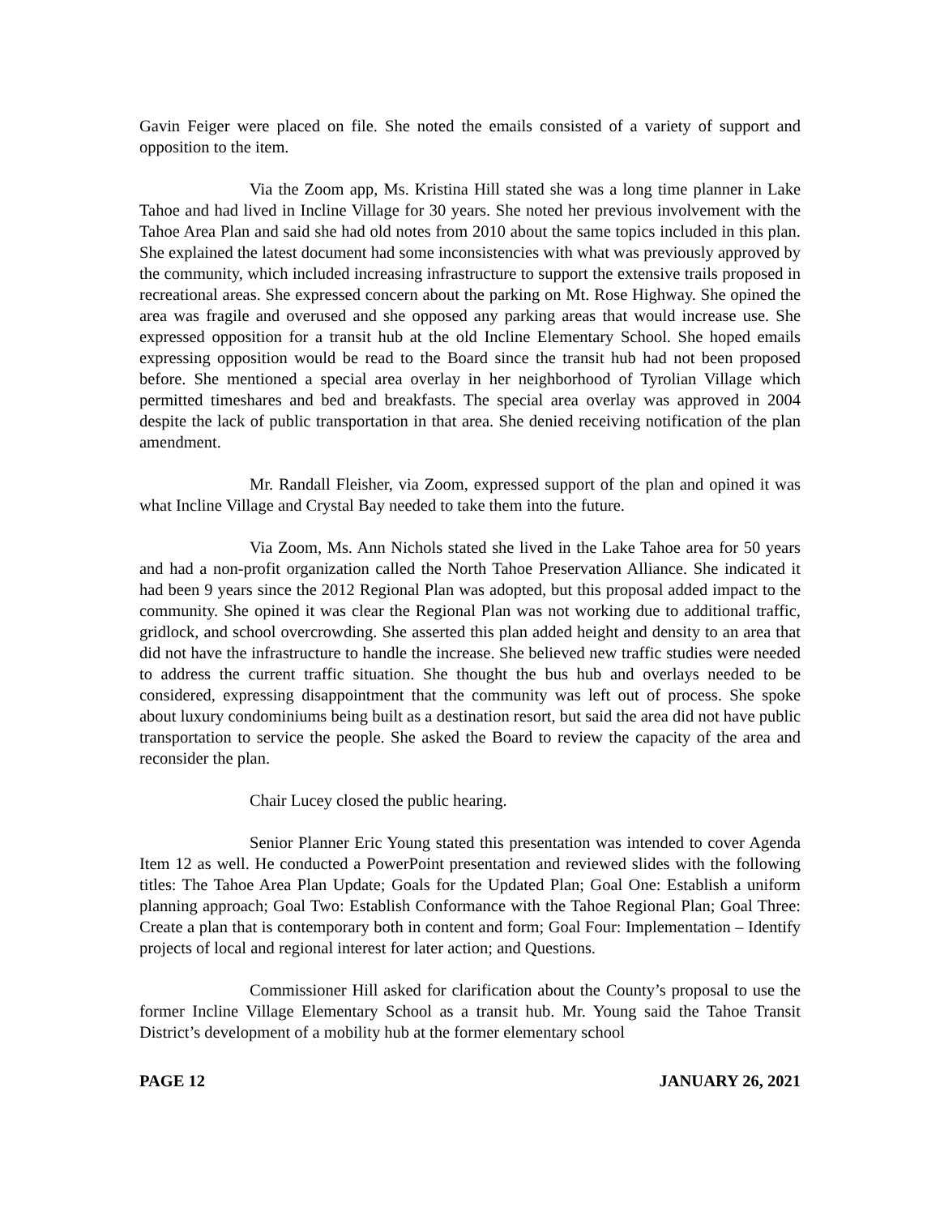Gavin Feiger were placed on file. She noted the emails consisted of a variety of support and opposition to the item.
Via the Zoom app, Ms. Kristina Hill stated she was a long time planner in Lake Tahoe and had lived in Incline Village for 30 years. She noted her previous involvement with the Tahoe Area Plan and said she had old notes from 2010 about the same topics included in this plan. She explained the latest document had some inconsistencies with what was previously approved by the community, which included increasing infrastructure to support the extensive trails proposed in recreational areas. She expressed concern about the parking on Mt. Rose Highway. She opined the area was fragile and overused and she opposed any parking areas that would increase use. She expressed opposition for a transit hub at the old Incline Elementary School. She hoped emails expressing opposition would be read to the Board since the transit hub had not been proposed before. She mentioned a special area overlay in her neighborhood of Tyrolian Village which permitted timeshares and bed and breakfasts. The special area overlay was approved in 2004 despite the lack of public transportation in that area. She denied receiving notification of the plan amendment.
Mr. Randall Fleisher, via Zoom, expressed support of the plan and opined it was what Incline Village and Crystal Bay needed to take them into the future.
Via Zoom, Ms. Ann Nichols stated she lived in the Lake Tahoe area for 50 years and had a non-profit organization called the North Tahoe Preservation Alliance. She indicated it had been 9 years since the 2012 Regional Plan was adopted, but this proposal added impact to the community. She opined it was clear the Regional Plan was not working due to additional traffic, gridlock, and school overcrowding. She asserted this plan added height and density to an area that did not have the infrastructure to handle the increase. She believed new traffic studies were needed to address the current traffic situation. She thought the bus hub and overlays needed to be considered, expressing disappointment that the community was left out of process. She spoke about luxury condominiums being built as a destination resort, but said the area did not have public transportation to service the people. She asked the Board to review the capacity of the area and reconsider the plan.
Chair Lucey closed the public hearing.
Senior Planner Eric Young stated this presentation was intended to cover Agenda Item 12 as well. He conducted a PowerPoint presentation and reviewed slides with the following titles: The Tahoe Area Plan Update; Goals for the Updated Plan; Goal One: Establish a uniform planning approach; Goal Two: Establish Conformance with the Tahoe Regional Plan; Goal Three: Create a plan that is contemporary both in content and form; Goal Four: Implementation – Identify projects of local and regional interest for later action; and Questions.
Commissioner Hill asked for clarification about the County’s proposal to use the former Incline Village Elementary School as a transit hub. Mr. Young said the Tahoe Transit District’s development of a mobility hub at the former elementary school
PAGE 12 JANUARY 26, 2021